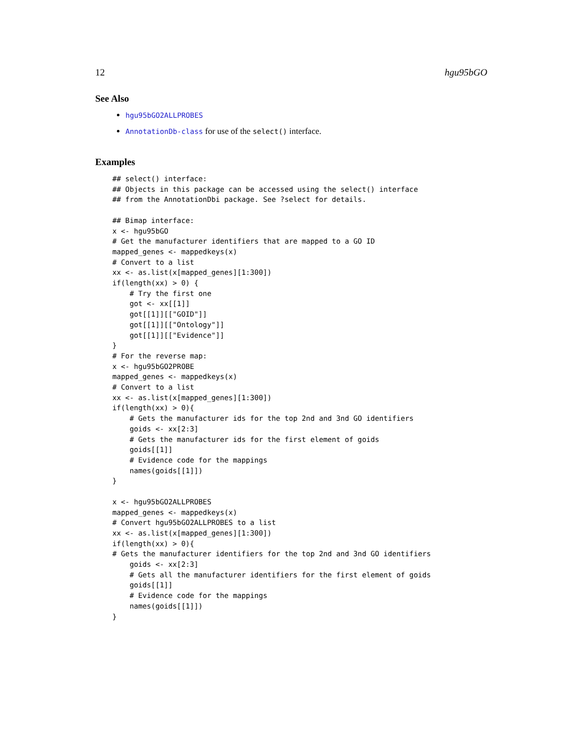12 hgu95bGO
See Also
hgu95bGO2ALLPROBES
AnnotationDb-class for use of the select() interface.
Examples
## select() interface:
## Objects in this package can be accessed using the select() interface
## from the AnnotationDbi package. See ?select for details.

## Bimap interface:
x <- hgu95bGO
# Get the manufacturer identifiers that are mapped to a GO ID
mapped_genes <- mappedkeys(x)
# Convert to a list
xx <- as.list(x[mapped_genes][1:300])
if(length(xx) > 0) {
    # Try the first one
    got <- xx[[1]]
    got[[1]][["GOID"]]
    got[[1]][["Ontology"]]
    got[[1]][["Evidence"]]
}
# For the reverse map:
x <- hgu95bGO2PROBE
mapped_genes <- mappedkeys(x)
# Convert to a list
xx <- as.list(x[mapped_genes][1:300])
if(length(xx) > 0){
    # Gets the manufacturer ids for the top 2nd and 3nd GO identifiers
    goids <- xx[2:3]
    # Gets the manufacturer ids for the first element of goids
    goids[[1]]
    # Evidence code for the mappings
    names(goids[[1]])
}

x <- hgu95bGO2ALLPROBES
mapped_genes <- mappedkeys(x)
# Convert hgu95bGO2ALLPROBES to a list
xx <- as.list(x[mapped_genes][1:300])
if(length(xx) > 0){
# Gets the manufacturer identifiers for the top 2nd and 3nd GO identifiers
    goids <- xx[2:3]
    # Gets all the manufacturer identifiers for the first element of goids
    goids[[1]]
    # Evidence code for the mappings
    names(goids[[1]])
}